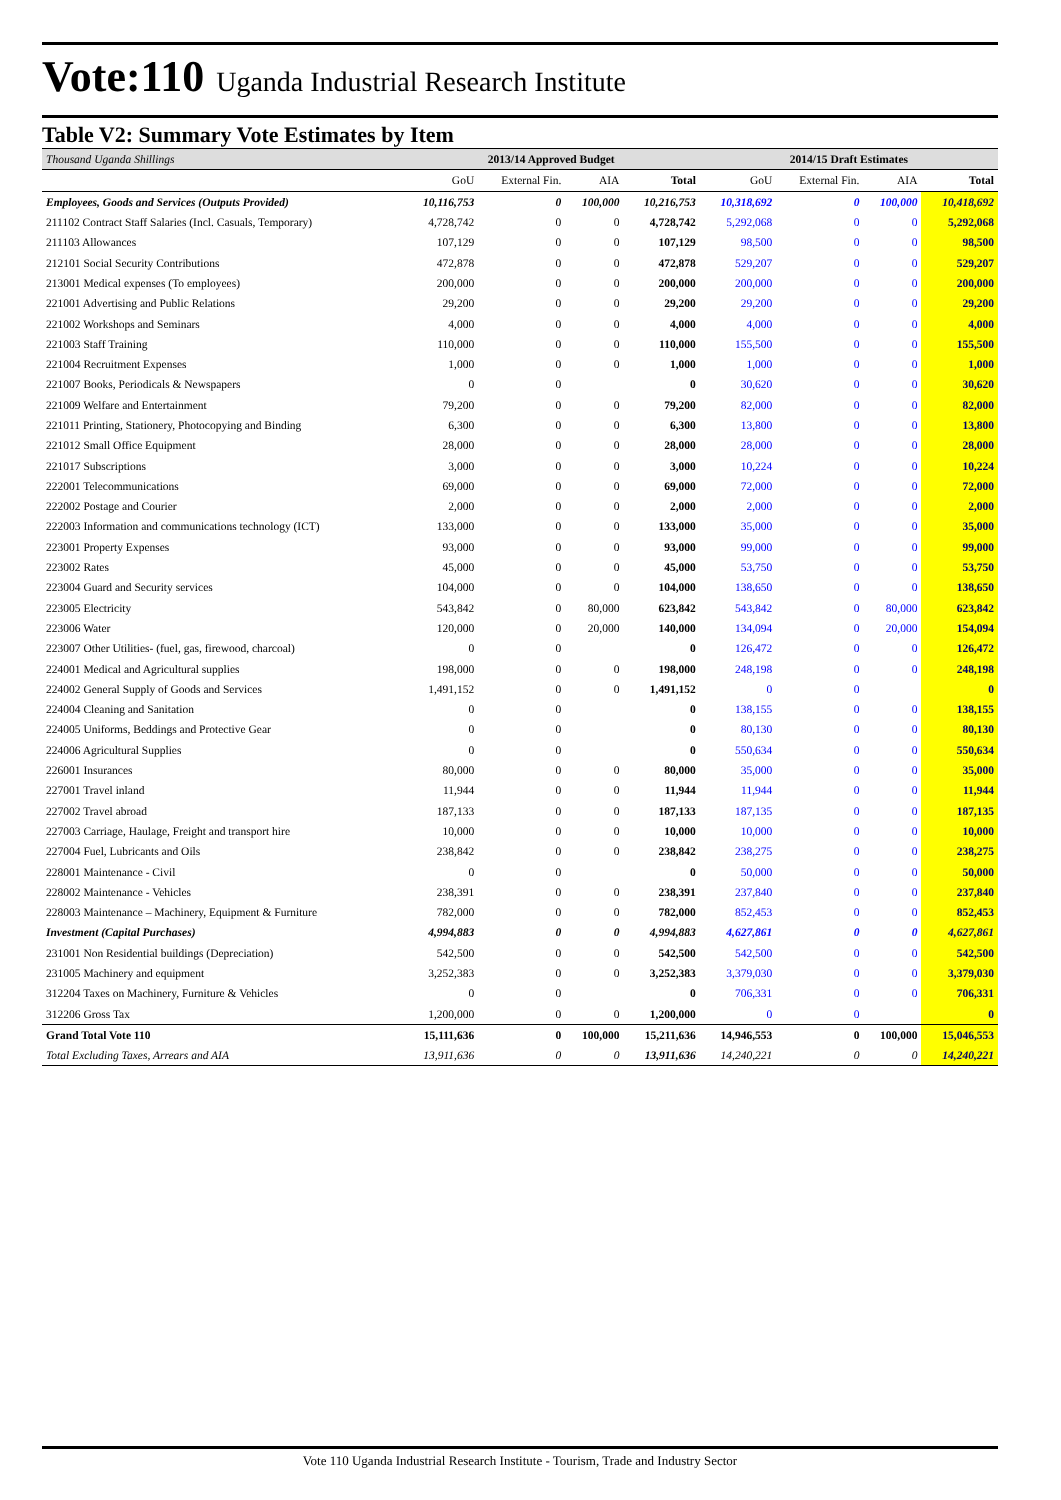Vote:110 Uganda Industrial Research Institute
Table V2: Summary Vote Estimates by Item
| Thousand Uganda Shillings | 2013/14 Approved Budget | | | | 2014/15 Draft Estimates | | | |
| --- | --- | --- | --- | --- | --- | --- | --- | --- |
| | GoU | External Fin. | AIA | Total | GoU | External Fin. | AIA | Total |
| Employees, Goods and Services (Outputs Provided) | 10,116,753 | 0 | 100,000 | 10,216,753 | 10,318,692 | 0 | 100,000 | 10,418,692 |
| 211102 Contract Staff Salaries (Incl. Casuals, Temporary) | 4,728,742 | 0 | 0 | 4,728,742 | 5,292,068 | 0 | 0 | 5,292,068 |
| 211103 Allowances | 107,129 | 0 | 0 | 107,129 | 98,500 | 0 | 0 | 98,500 |
| 212101 Social Security Contributions | 472,878 | 0 | 0 | 472,878 | 529,207 | 0 | 0 | 529,207 |
| 213001 Medical expenses (To employees) | 200,000 | 0 | 0 | 200,000 | 200,000 | 0 | 0 | 200,000 |
| 221001 Advertising and Public Relations | 29,200 | 0 | 0 | 29,200 | 29,200 | 0 | 0 | 29,200 |
| 221002 Workshops and Seminars | 4,000 | 0 | 0 | 4,000 | 4,000 | 0 | 0 | 4,000 |
| 221003 Staff Training | 110,000 | 0 | 0 | 110,000 | 155,500 | 0 | 0 | 155,500 |
| 221004 Recruitment Expenses | 1,000 | 0 | 0 | 1,000 | 1,000 | 0 | 0 | 1,000 |
| 221007 Books, Periodicals & Newspapers | 0 | 0 | | 0 | 30,620 | 0 | 0 | 30,620 |
| 221009 Welfare and Entertainment | 79,200 | 0 | 0 | 79,200 | 82,000 | 0 | 0 | 82,000 |
| 221011 Printing, Stationery, Photocopying and Binding | 6,300 | 0 | 0 | 6,300 | 13,800 | 0 | 0 | 13,800 |
| 221012 Small Office Equipment | 28,000 | 0 | 0 | 28,000 | 28,000 | 0 | 0 | 28,000 |
| 221017 Subscriptions | 3,000 | 0 | 0 | 3,000 | 10,224 | 0 | 0 | 10,224 |
| 222001 Telecommunications | 69,000 | 0 | 0 | 69,000 | 72,000 | 0 | 0 | 72,000 |
| 222002 Postage and Courier | 2,000 | 0 | 0 | 2,000 | 2,000 | 0 | 0 | 2,000 |
| 222003 Information and communications technology (ICT) | 133,000 | 0 | 0 | 133,000 | 35,000 | 0 | 0 | 35,000 |
| 223001 Property Expenses | 93,000 | 0 | 0 | 93,000 | 99,000 | 0 | 0 | 99,000 |
| 223002 Rates | 45,000 | 0 | 0 | 45,000 | 53,750 | 0 | 0 | 53,750 |
| 223004 Guard and Security services | 104,000 | 0 | 0 | 104,000 | 138,650 | 0 | 0 | 138,650 |
| 223005 Electricity | 543,842 | 0 | 80,000 | 623,842 | 543,842 | 0 | 80,000 | 623,842 |
| 223006 Water | 120,000 | 0 | 20,000 | 140,000 | 134,094 | 0 | 20,000 | 154,094 |
| 223007 Other Utilities- (fuel, gas, firewood, charcoal) | 0 | 0 | | 0 | 126,472 | 0 | 0 | 126,472 |
| 224001 Medical and Agricultural supplies | 198,000 | 0 | 0 | 198,000 | 248,198 | 0 | 0 | 248,198 |
| 224002 General Supply of Goods and Services | 1,491,152 | 0 | 0 | 1,491,152 | 0 | 0 | | 0 |
| 224004 Cleaning and Sanitation | 0 | 0 | | 0 | 138,155 | 0 | 0 | 138,155 |
| 224005 Uniforms, Beddings and Protective Gear | 0 | 0 | | 0 | 80,130 | 0 | 0 | 80,130 |
| 224006 Agricultural Supplies | 0 | 0 | | 0 | 550,634 | 0 | 0 | 550,634 |
| 226001 Insurances | 80,000 | 0 | 0 | 80,000 | 35,000 | 0 | 0 | 35,000 |
| 227001 Travel inland | 11,944 | 0 | 0 | 11,944 | 11,944 | 0 | 0 | 11,944 |
| 227002 Travel abroad | 187,133 | 0 | 0 | 187,133 | 187,135 | 0 | 0 | 187,135 |
| 227003 Carriage, Haulage, Freight and transport hire | 10,000 | 0 | 0 | 10,000 | 10,000 | 0 | 0 | 10,000 |
| 227004 Fuel, Lubricants and Oils | 238,842 | 0 | 0 | 238,842 | 238,275 | 0 | 0 | 238,275 |
| 228001 Maintenance - Civil | 0 | 0 | | 0 | 50,000 | 0 | 0 | 50,000 |
| 228002 Maintenance - Vehicles | 238,391 | 0 | 0 | 238,391 | 237,840 | 0 | 0 | 237,840 |
| 228003 Maintenance – Machinery, Equipment & Furniture | 782,000 | 0 | 0 | 782,000 | 852,453 | 0 | 0 | 852,453 |
| Investment (Capital Purchases) | 4,994,883 | 0 | 0 | 4,994,883 | 4,627,861 | 0 | 0 | 4,627,861 |
| 231001 Non Residential buildings (Depreciation) | 542,500 | 0 | 0 | 542,500 | 542,500 | 0 | 0 | 542,500 |
| 231005 Machinery and equipment | 3,252,383 | 0 | 0 | 3,252,383 | 3,379,030 | 0 | 0 | 3,379,030 |
| 312204 Taxes on Machinery, Furniture & Vehicles | 0 | 0 | | 0 | 706,331 | 0 | 0 | 706,331 |
| 312206 Gross Tax | 1,200,000 | 0 | 0 | 1,200,000 | 0 | 0 | | 0 |
| Grand Total Vote 110 | 15,111,636 | 0 | 100,000 | 15,211,636 | 14,946,553 | 0 | 100,000 | 15,046,553 |
| Total Excluding Taxes, Arrears and AIA | 13,911,636 | 0 | 0 | 13,911,636 | 14,240,221 | 0 | 0 | 14,240,221 |
Vote 110 Uganda Industrial Research Institute - Tourism, Trade and Industry Sector